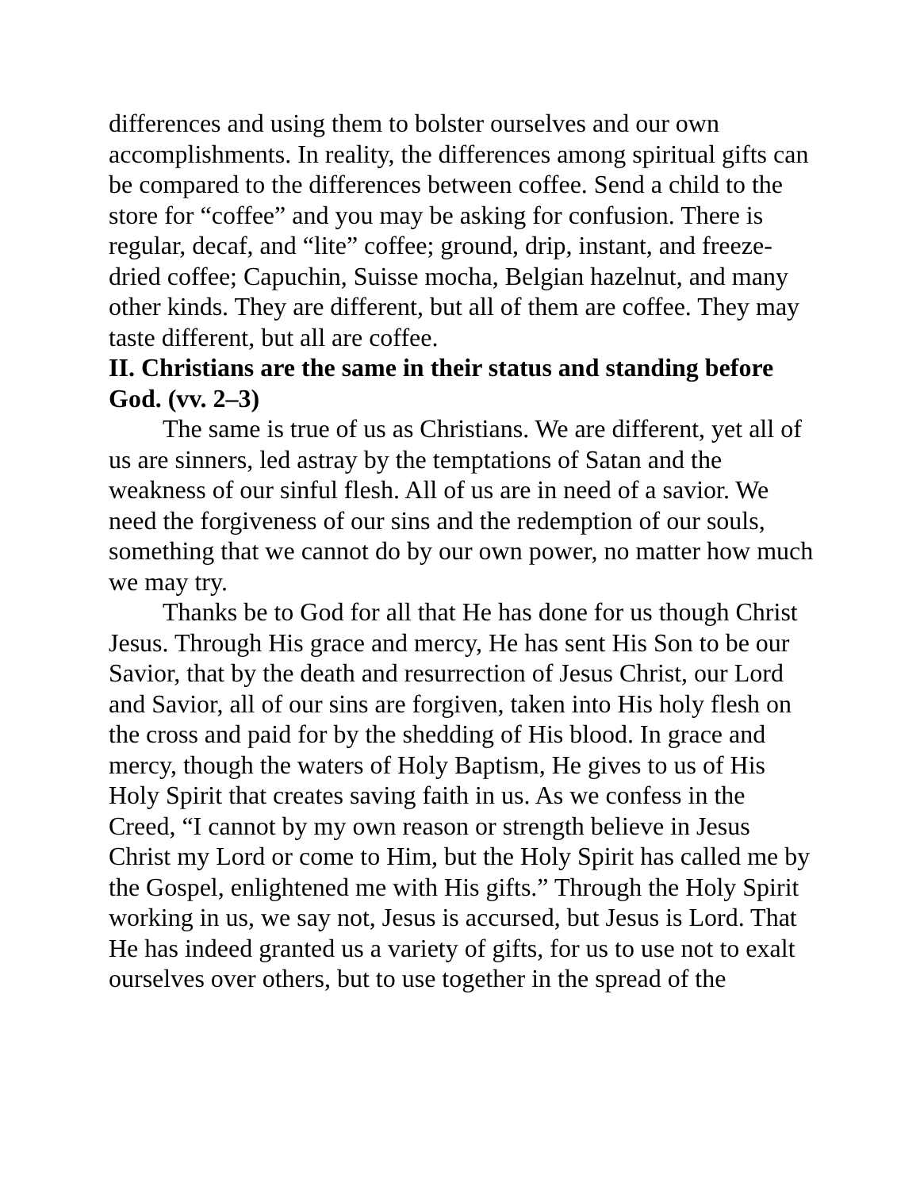differences and using them to bolster ourselves and our own accomplishments. In reality, the differences among spiritual gifts can be compared to the differences between coffee. Send a child to the store for “coffee” and you may be asking for confusion. There is regular, decaf, and “lite” coffee; ground, drip, instant, and freeze-dried coffee; Capuchin, Suisse mocha, Belgian hazelnut, and many other kinds. They are different, but all of them are coffee. They may taste different, but all are coffee.
II. Christians are the same in their status and standing before God. (vv. 2–3)
The same is true of us as Christians. We are different, yet all of us are sinners, led astray by the temptations of Satan and the weakness of our sinful flesh. All of us are in need of a savior. We need the forgiveness of our sins and the redemption of our souls, something that we cannot do by our own power, no matter how much we may try.
Thanks be to God for all that He has done for us though Christ Jesus. Through His grace and mercy, He has sent His Son to be our Savior, that by the death and resurrection of Jesus Christ, our Lord and Savior, all of our sins are forgiven, taken into His holy flesh on the cross and paid for by the shedding of His blood. In grace and mercy, though the waters of Holy Baptism, He gives to us of His Holy Spirit that creates saving faith in us. As we confess in the Creed, “I cannot by my own reason or strength believe in Jesus Christ my Lord or come to Him, but the Holy Spirit has called me by the Gospel, enlightened me with His gifts.” Through the Holy Spirit working in us, we say not, Jesus is accursed, but Jesus is Lord. That He has indeed granted us a variety of gifts, for us to use not to exalt ourselves over others, but to use together in the spread of the